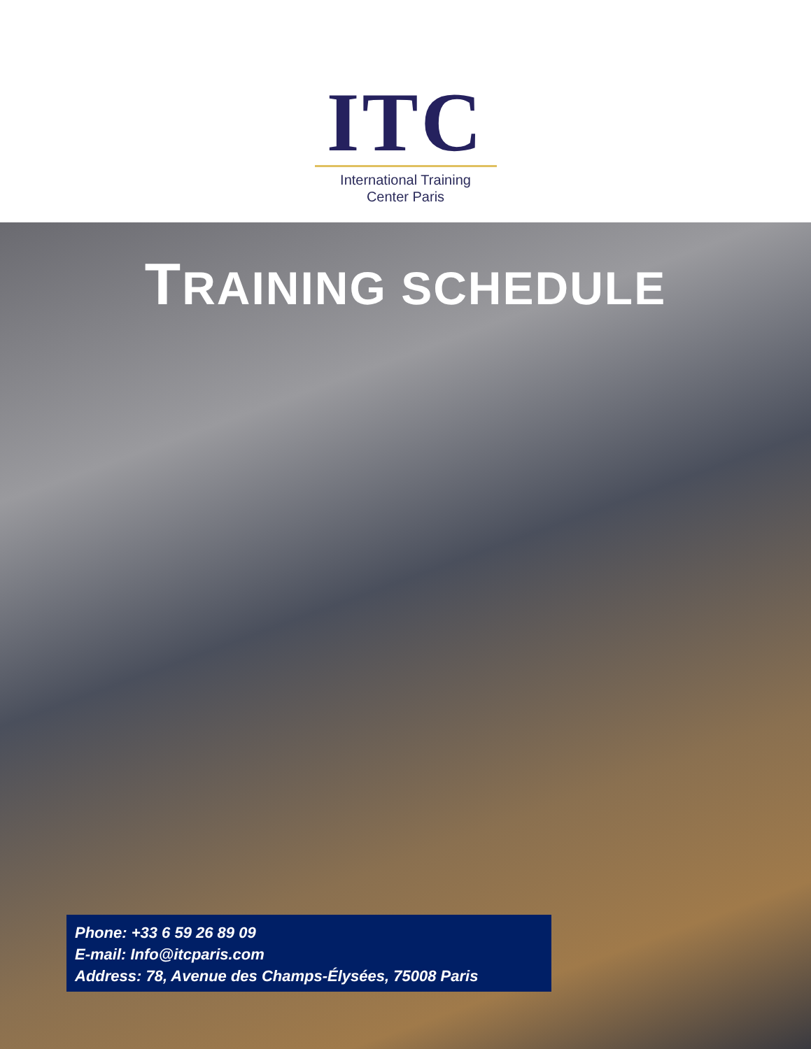ITC
International Training
Center Paris
TRAINING SCHEDULE
Phone: +33 6 59 26 89 09
E-mail: Info@itcparis.com
Address: 78, Avenue des Champs-Élysées, 75008 Paris